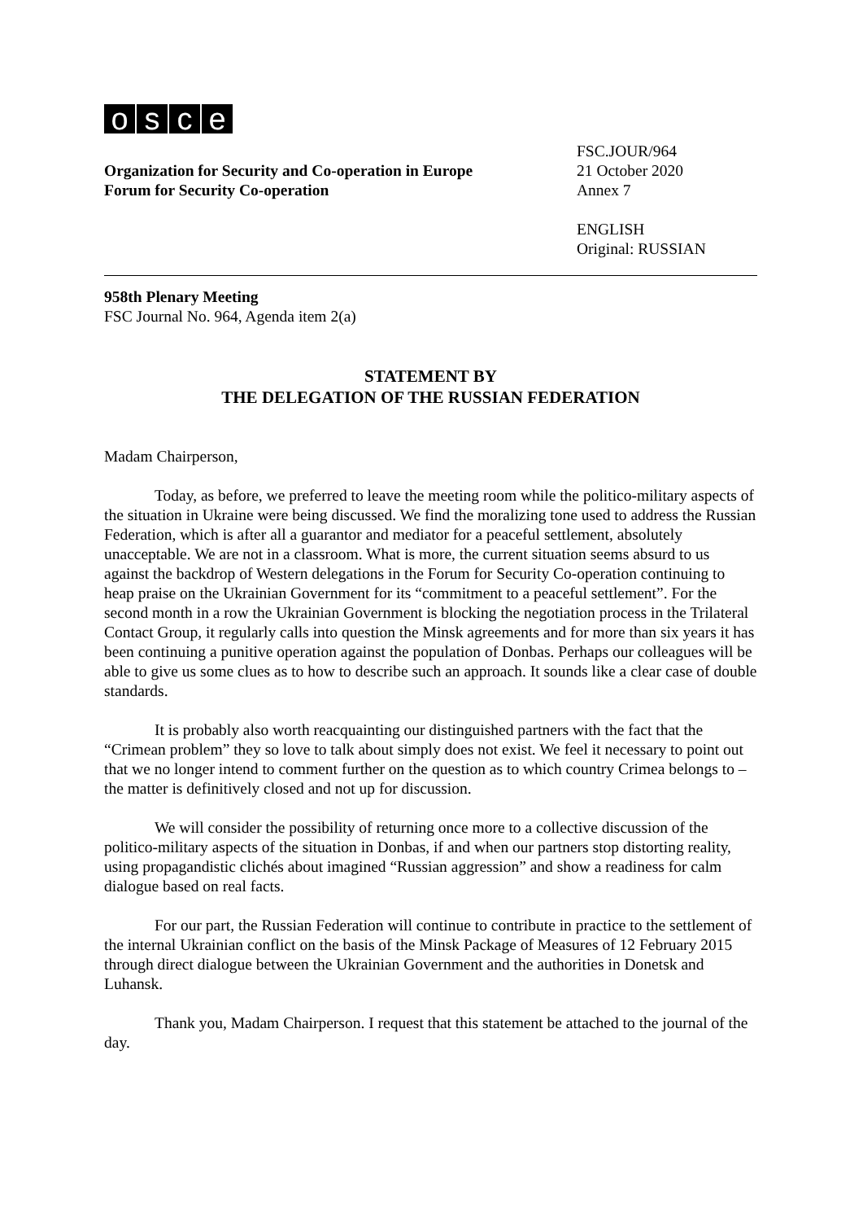osce
Organization for Security and Co-operation in Europe
Forum for Security Co-operation
FSC.JOUR/964
21 October 2020
Annex 7
ENGLISH
Original: RUSSIAN
958th Plenary Meeting
FSC Journal No. 964, Agenda item 2(a)
STATEMENT BY
THE DELEGATION OF THE RUSSIAN FEDERATION
Madam Chairperson,
Today, as before, we preferred to leave the meeting room while the politico-military aspects of the situation in Ukraine were being discussed. We find the moralizing tone used to address the Russian Federation, which is after all a guarantor and mediator for a peaceful settlement, absolutely unacceptable. We are not in a classroom. What is more, the current situation seems absurd to us against the backdrop of Western delegations in the Forum for Security Co-operation continuing to heap praise on the Ukrainian Government for its “commitment to a peaceful settlement”. For the second month in a row the Ukrainian Government is blocking the negotiation process in the Trilateral Contact Group, it regularly calls into question the Minsk agreements and for more than six years it has been continuing a punitive operation against the population of Donbas. Perhaps our colleagues will be able to give us some clues as to how to describe such an approach. It sounds like a clear case of double standards.
It is probably also worth reacquainting our distinguished partners with the fact that the “Crimean problem” they so love to talk about simply does not exist. We feel it necessary to point out that we no longer intend to comment further on the question as to which country Crimea belongs to – the matter is definitively closed and not up for discussion.
We will consider the possibility of returning once more to a collective discussion of the politico-military aspects of the situation in Donbas, if and when our partners stop distorting reality, using propagandistic clichés about imagined “Russian aggression” and show a readiness for calm dialogue based on real facts.
For our part, the Russian Federation will continue to contribute in practice to the settlement of the internal Ukrainian conflict on the basis of the Minsk Package of Measures of 12 February 2015 through direct dialogue between the Ukrainian Government and the authorities in Donetsk and Luhansk.
Thank you, Madam Chairperson. I request that this statement be attached to the journal of the day.